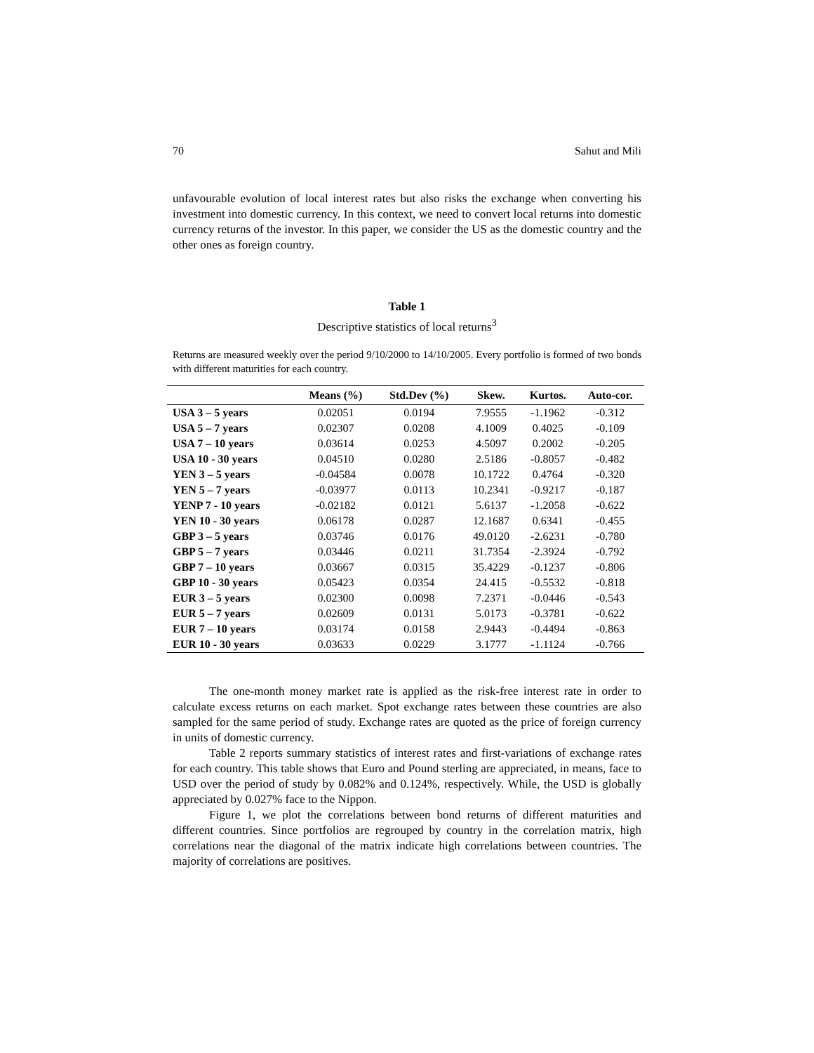70 Sahut and Mili
unfavourable evolution of local interest rates but also risks the exchange when converting his investment into domestic currency. In this context, we need to convert local returns into domestic currency returns of the investor. In this paper, we consider the US as the domestic country and the other ones as foreign country.
Table 1
Descriptive statistics of local returns<sup>3</sup>
Returns are measured weekly over the period 9/10/2000 to 14/10/2005. Every portfolio is formed of two bonds with different maturities for each country.
| | Means (%) | Std.Dev (%) | Skew. | Kurtos. | Auto-cor. |
| --- | --- | --- | --- | --- | --- |
| USA 3 – 5 years | 0.02051 | 0.0194 | 7.9555 | -1.1962 | -0.312 |
| USA 5 – 7 years | 0.02307 | 0.0208 | 4.1009 | 0.4025 | -0.109 |
| USA 7 – 10 years | 0.03614 | 0.0253 | 4.5097 | 0.2002 | -0.205 |
| USA 10 - 30 years | 0.04510 | 0.0280 | 2.5186 | -0.8057 | -0.482 |
| YEN 3 – 5 years | -0.04584 | 0.0078 | 10.1722 | 0.4764 | -0.320 |
| YEN 5 – 7 years | -0.03977 | 0.0113 | 10.2341 | -0.9217 | -0.187 |
| YENP 7 - 10 years | -0.02182 | 0.0121 | 5.6137 | -1.2058 | -0.622 |
| YEN 10 - 30 years | 0.06178 | 0.0287 | 12.1687 | 0.6341 | -0.455 |
| GBP 3 – 5 years | 0.03746 | 0.0176 | 49.0120 | -2.6231 | -0.780 |
| GBP 5 – 7 years | 0.03446 | 0.0211 | 31.7354 | -2.3924 | -0.792 |
| GBP 7 – 10 years | 0.03667 | 0.0315 | 35.4229 | -0.1237 | -0.806 |
| GBP 10 - 30 years | 0.05423 | 0.0354 | 24.415 | -0.5532 | -0.818 |
| EUR 3 – 5 years | 0.02300 | 0.0098 | 7.2371 | -0.0446 | -0.543 |
| EUR 5 – 7 years | 0.02609 | 0.0131 | 5.0173 | -0.3781 | -0.622 |
| EUR 7 – 10 years | 0.03174 | 0.0158 | 2.9443 | -0.4494 | -0.863 |
| EUR 10 - 30 years | 0.03633 | 0.0229 | 3.1777 | -1.1124 | -0.766 |
The one-month money market rate is applied as the risk-free interest rate in order to calculate excess returns on each market. Spot exchange rates between these countries are also sampled for the same period of study. Exchange rates are quoted as the price of foreign currency in units of domestic currency.
Table 2 reports summary statistics of interest rates and first-variations of exchange rates for each country. This table shows that Euro and Pound sterling are appreciated, in means, face to USD over the period of study by 0.082% and 0.124%, respectively. While, the USD is globally appreciated by 0.027% face to the Nippon.
Figure 1, we plot the correlations between bond returns of different maturities and different countries. Since portfolios are regrouped by country in the correlation matrix, high correlations near the diagonal of the matrix indicate high correlations between countries. The majority of correlations are positives.